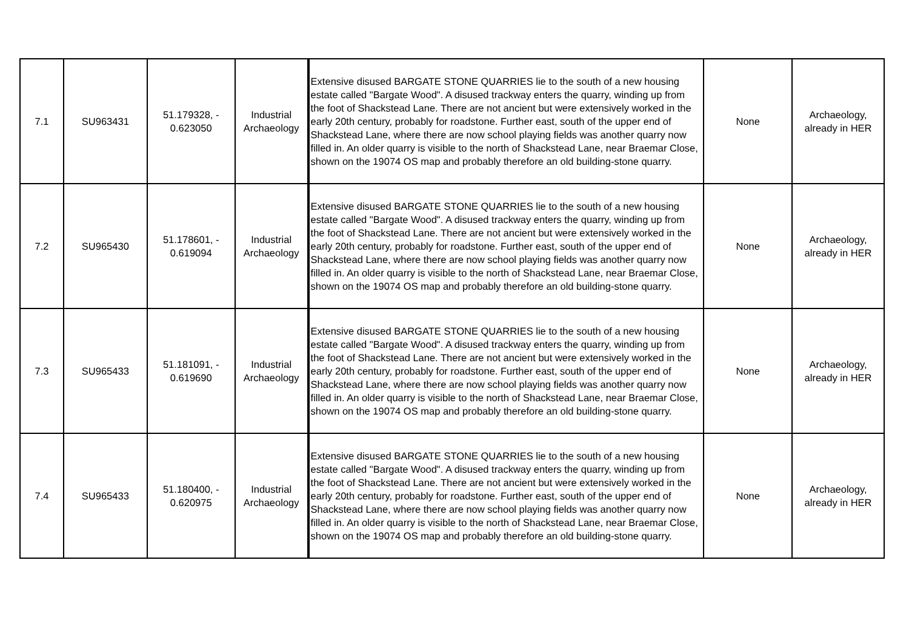| 7.1 | SU963431 | 51.179328, - 0.623050 | Industrial Archaeology | Extensive disused BARGATE STONE QUARRIES lie to the south of a new housing estate called "Bargate Wood". A disused trackway enters the quarry, winding up from the foot of Shackstead Lane. There are not ancient but were extensively worked in the early 20th century, probably for roadstone. Further east, south of the upper end of Shackstead Lane, where there are now school playing fields was another quarry now filled in. An older quarry is visible to the north of Shackstead Lane, near Braemar Close, shown on the 19074 OS map and probably therefore an old building-stone quarry. | None | Archaeology, already in HER |
| 7.2 | SU965430 | 51.178601, - 0.619094 | Industrial Archaeology | Extensive disused BARGATE STONE QUARRIES lie to the south of a new housing estate called "Bargate Wood". A disused trackway enters the quarry, winding up from the foot of Shackstead Lane. There are not ancient but were extensively worked in the early 20th century, probably for roadstone. Further east, south of the upper end of Shackstead Lane, where there are now school playing fields was another quarry now filled in. An older quarry is visible to the north of Shackstead Lane, near Braemar Close, shown on the 19074 OS map and probably therefore an old building-stone quarry. | None | Archaeology, already in HER |
| 7.3 | SU965433 | 51.181091, - 0.619690 | Industrial Archaeology | Extensive disused BARGATE STONE QUARRIES lie to the south of a new housing estate called "Bargate Wood". A disused trackway enters the quarry, winding up from the foot of Shackstead Lane. There are not ancient but were extensively worked in the early 20th century, probably for roadstone. Further east, south of the upper end of Shackstead Lane, where there are now school playing fields was another quarry now filled in. An older quarry is visible to the north of Shackstead Lane, near Braemar Close, shown on the 19074 OS map and probably therefore an old building-stone quarry. | None | Archaeology, already in HER |
| 7.4 | SU965433 | 51.180400, - 0.620975 | Industrial Archaeology | Extensive disused BARGATE STONE QUARRIES lie to the south of a new housing estate called "Bargate Wood". A disused trackway enters the quarry, winding up from the foot of Shackstead Lane. There are not ancient but were extensively worked in the early 20th century, probably for roadstone. Further east, south of the upper end of Shackstead Lane, where there are now school playing fields was another quarry now filled in. An older quarry is visible to the north of Shackstead Lane, near Braemar Close, shown on the 19074 OS map and probably therefore an old building-stone quarry. | None | Archaeology, already in HER |